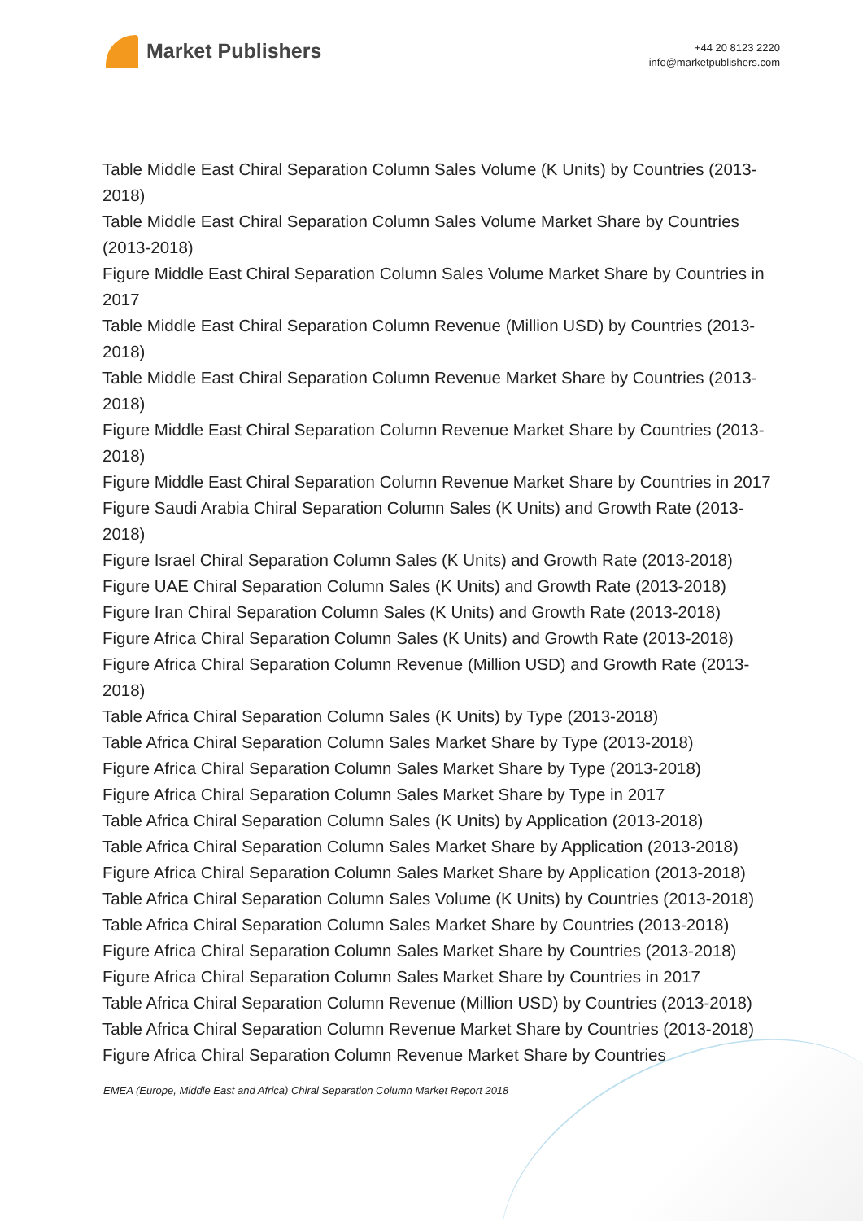Market Publishers
+44 20 8123 2220
info@marketpublishers.com
Table Middle East Chiral Separation Column Sales Volume (K Units) by Countries (2013-2018)
Table Middle East Chiral Separation Column Sales Volume Market Share by Countries (2013-2018)
Figure Middle East Chiral Separation Column Sales Volume Market Share by Countries in 2017
Table Middle East Chiral Separation Column Revenue (Million USD) by Countries (2013-2018)
Table Middle East Chiral Separation Column Revenue Market Share by Countries (2013-2018)
Figure Middle East Chiral Separation Column Revenue Market Share by Countries (2013-2018)
Figure Middle East Chiral Separation Column Revenue Market Share by Countries in 2017
Figure Saudi Arabia Chiral Separation Column Sales (K Units) and Growth Rate (2013-2018)
Figure Israel Chiral Separation Column Sales (K Units) and Growth Rate (2013-2018)
Figure UAE Chiral Separation Column Sales (K Units) and Growth Rate (2013-2018)
Figure Iran Chiral Separation Column Sales (K Units) and Growth Rate (2013-2018)
Figure Africa Chiral Separation Column Sales (K Units) and Growth Rate (2013-2018)
Figure Africa Chiral Separation Column Revenue (Million USD) and Growth Rate (2013-2018)
Table Africa Chiral Separation Column Sales (K Units) by Type (2013-2018)
Table Africa Chiral Separation Column Sales Market Share by Type (2013-2018)
Figure Africa Chiral Separation Column Sales Market Share by Type (2013-2018)
Figure Africa Chiral Separation Column Sales Market Share by Type in 2017
Table Africa Chiral Separation Column Sales (K Units) by Application (2013-2018)
Table Africa Chiral Separation Column Sales Market Share by Application (2013-2018)
Figure Africa Chiral Separation Column Sales Market Share by Application (2013-2018)
Table Africa Chiral Separation Column Sales Volume (K Units) by Countries (2013-2018)
Table Africa Chiral Separation Column Sales Market Share by Countries (2013-2018)
Figure Africa Chiral Separation Column Sales Market Share by Countries (2013-2018)
Figure Africa Chiral Separation Column Sales Market Share by Countries in 2017
Table Africa Chiral Separation Column Revenue (Million USD) by Countries (2013-2018)
Table Africa Chiral Separation Column Revenue Market Share by Countries (2013-2018)
Figure Africa Chiral Separation Column Revenue Market Share by Countries
EMEA (Europe, Middle East and Africa) Chiral Separation Column Market Report 2018